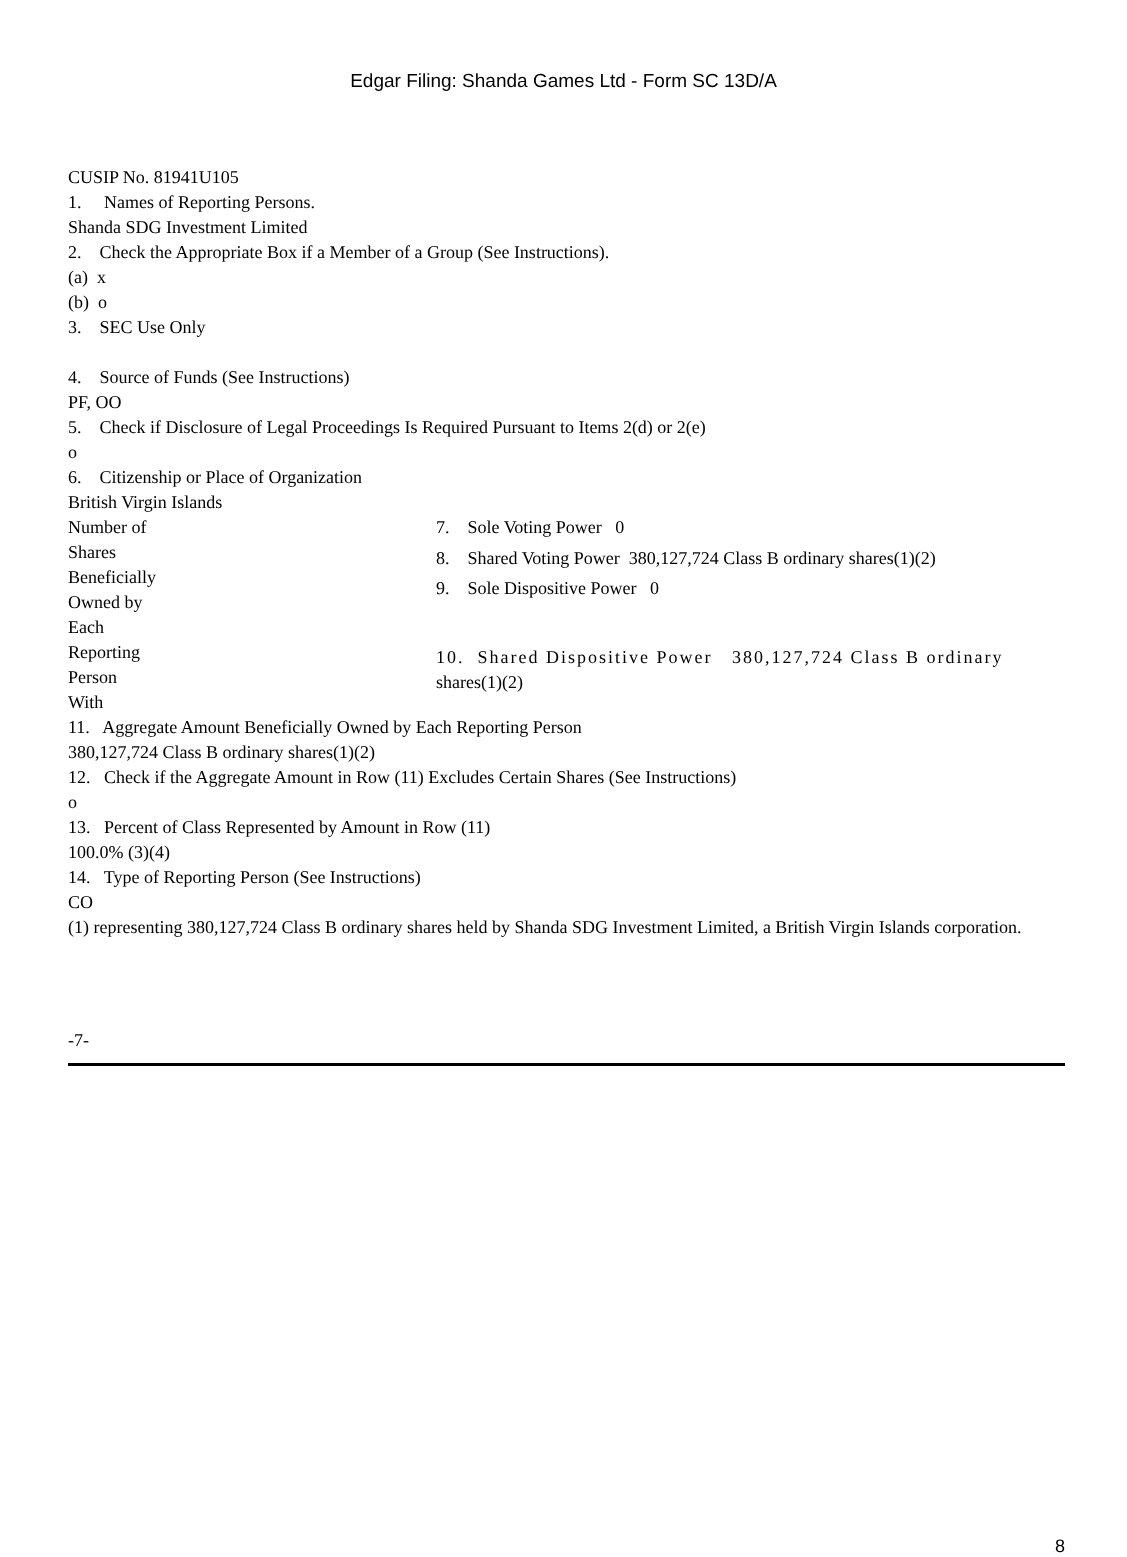Edgar Filing: Shanda Games Ltd - Form SC 13D/A
CUSIP No. 81941U105
1. Names of Reporting Persons.
Shanda SDG Investment Limited
2. Check the Appropriate Box if a Member of a Group (See Instructions).
(a) x
(b) o
3. SEC Use Only
4. Source of Funds (See Instructions)
PF, OO
5. Check if Disclosure of Legal Proceedings Is Required Pursuant to Items 2(d) or 2(e)
o
6. Citizenship or Place of Organization
British Virgin Islands
| Number of Shares Beneficially Owned by Each Reporting Person With | 7. Sole Voting Power 0 |
| | 8. Shared Voting Power 380,127,724 Class B ordinary shares(1)(2) |
| | 9. Sole Dispositive Power 0 |
| | 10. Shared Dispositive Power 380,127,724 Class B ordinary shares(1)(2) |
11. Aggregate Amount Beneficially Owned by Each Reporting Person
380,127,724 Class B ordinary shares(1)(2)
12. Check if the Aggregate Amount in Row (11) Excludes Certain Shares (See Instructions)
o
13. Percent of Class Represented by Amount in Row (11)
100.0% (3)(4)
14. Type of Reporting Person (See Instructions)
CO
(1) representing 380,127,724 Class B ordinary shares held by Shanda SDG Investment Limited, a British Virgin Islands corporation.
-7-
8